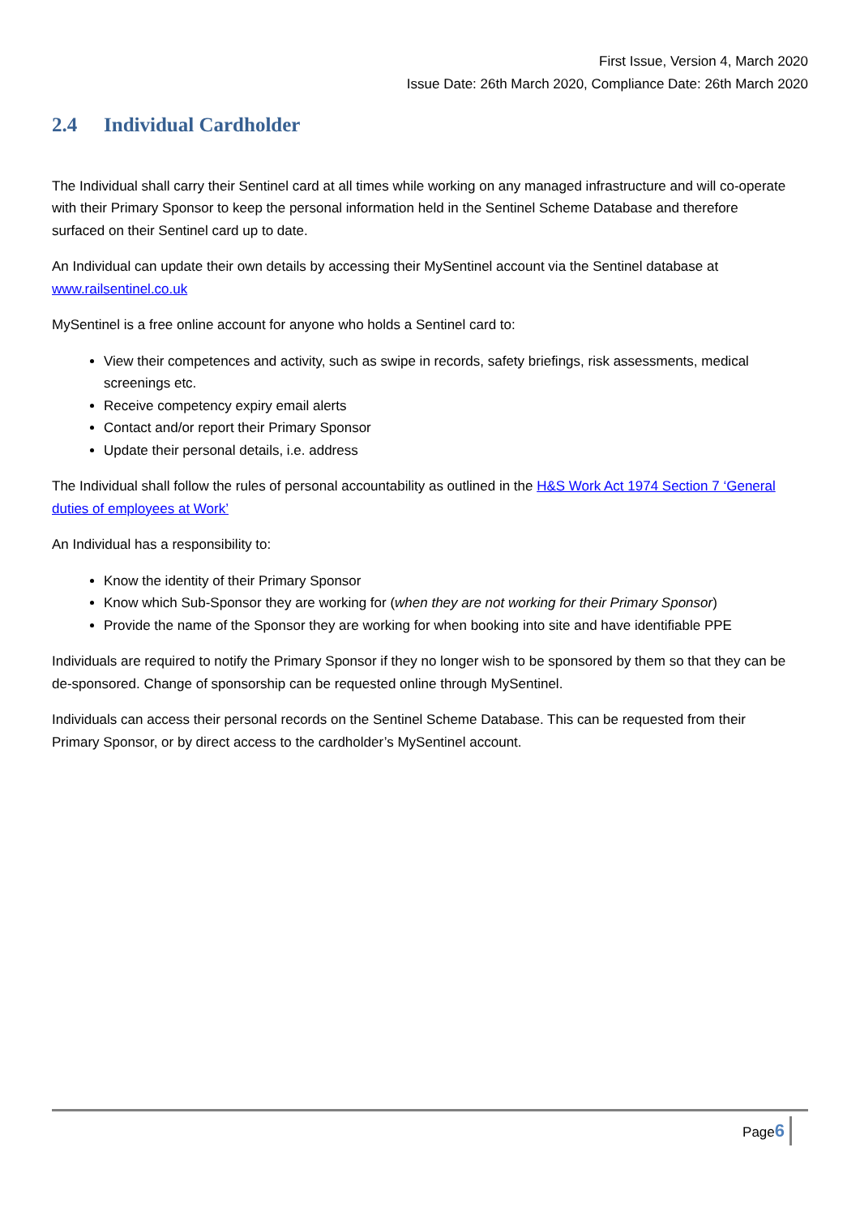First Issue, Version 4, March 2020
Issue Date: 26th March 2020, Compliance Date: 26th March 2020
2.4 Individual Cardholder
The Individual shall carry their Sentinel card at all times while working on any managed infrastructure and will co-operate with their Primary Sponsor to keep the personal information held in the Sentinel Scheme Database and therefore surfaced on their Sentinel card up to date.
An Individual can update their own details by accessing their MySentinel account via the Sentinel database at www.railsentinel.co.uk
MySentinel is a free online account for anyone who holds a Sentinel card to:
View their competences and activity, such as swipe in records, safety briefings, risk assessments, medical screenings etc.
Receive competency expiry email alerts
Contact and/or report their Primary Sponsor
Update their personal details, i.e. address
The Individual shall follow the rules of personal accountability as outlined in the H&S Work Act 1974 Section 7 ‘General duties of employees at Work’
An Individual has a responsibility to:
Know the identity of their Primary Sponsor
Know which Sub-Sponsor they are working for (when they are not working for their Primary Sponsor)
Provide the name of the Sponsor they are working for when booking into site and have identifiable PPE
Individuals are required to notify the Primary Sponsor if they no longer wish to be sponsored by them so that they can be de-sponsored. Change of sponsorship can be requested online through MySentinel.
Individuals can access their personal records on the Sentinel Scheme Database. This can be requested from their Primary Sponsor, or by direct access to the cardholder’s MySentinel account.
Page6